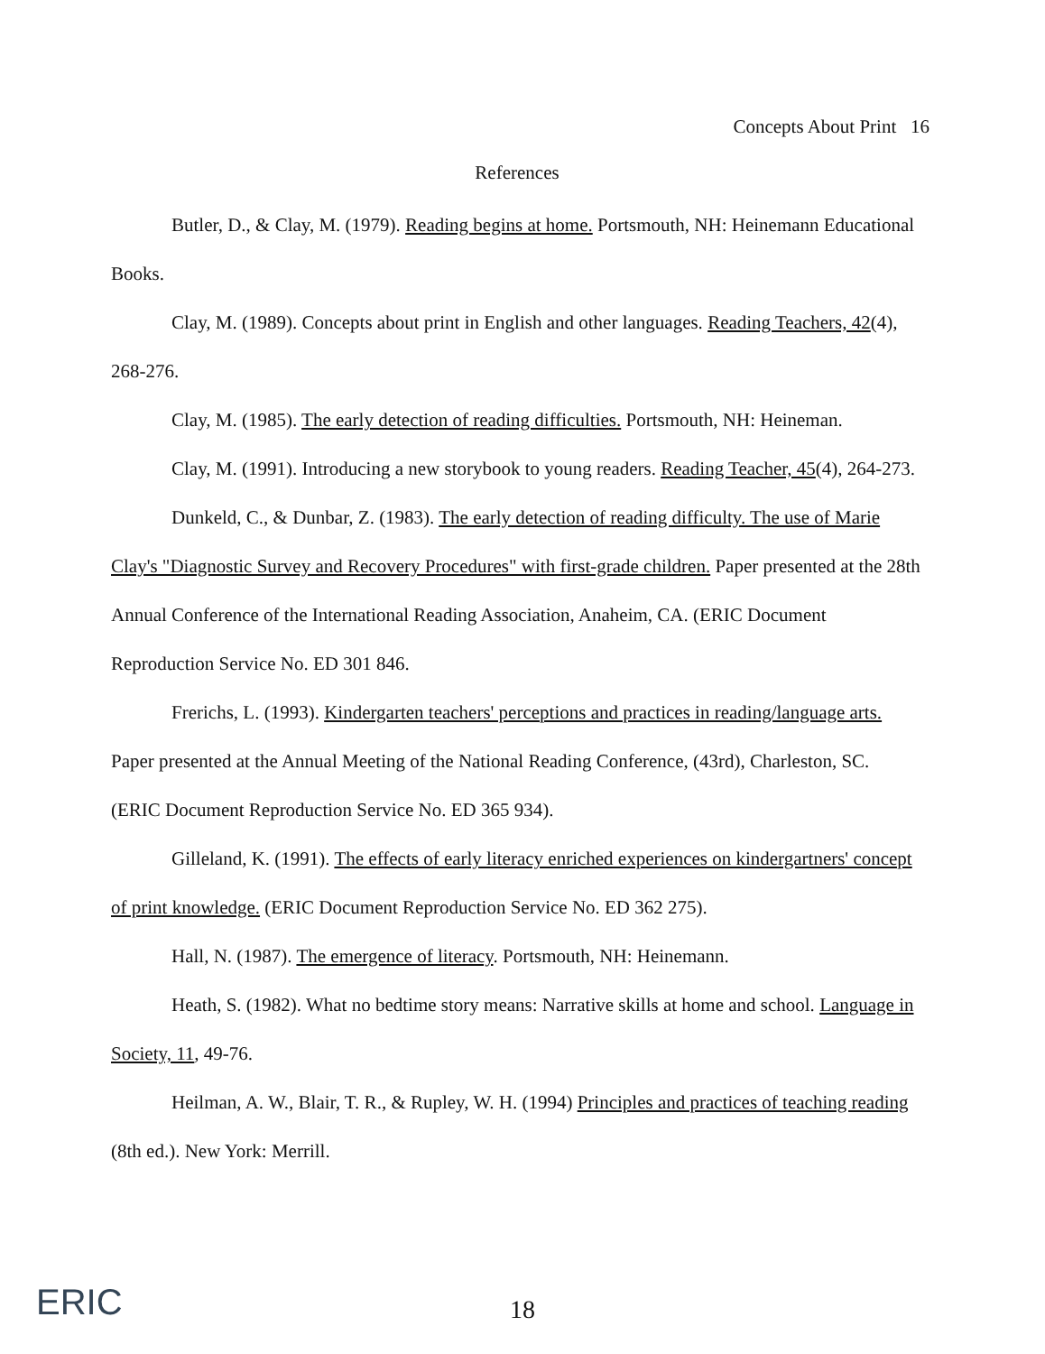Concepts About Print 16
References
Butler, D., & Clay, M. (1979). Reading begins at home. Portsmouth, NH: Heinemann Educational Books.
Clay, M. (1989). Concepts about print in English and other languages. Reading Teachers, 42(4), 268-276.
Clay, M. (1985). The early detection of reading difficulties. Portsmouth, NH: Heineman.
Clay, M. (1991). Introducing a new storybook to young readers. Reading Teacher, 45(4), 264-273.
Dunkeld, C., & Dunbar, Z. (1983). The early detection of reading difficulty. The use of Marie Clay's "Diagnostic Survey and Recovery Procedures" with first-grade children. Paper presented at the 28th Annual Conference of the International Reading Association, Anaheim, CA. (ERIC Document Reproduction Service No. ED 301 846.
Frerichs, L. (1993). Kindergarten teachers' perceptions and practices in reading/language arts. Paper presented at the Annual Meeting of the National Reading Conference, (43rd), Charleston, SC. (ERIC Document Reproduction Service No. ED 365 934).
Gilleland, K. (1991). The effects of early literacy enriched experiences on kindergartners' concept of print knowledge. (ERIC Document Reproduction Service No. ED 362 275).
Hall, N. (1987). The emergence of literacy. Portsmouth, NH: Heinemann.
Heath, S. (1982). What no bedtime story means: Narrative skills at home and school. Language in Society, 11, 49-76.
Heilman, A. W., Blair, T. R., & Rupley, W. H. (1994) Principles and practices of teaching reading (8th ed.). New York: Merrill.
ERIC
18